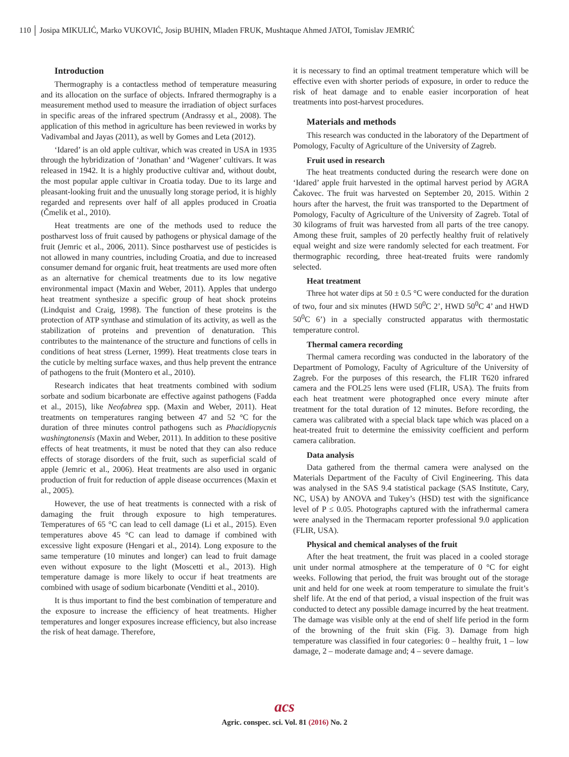110 Josipa MIKULIĆ, Marko VUKOVIĆ, Josip BUHIN, Mladen FRUK, Mushtaque Ahmed JATOI, Tomislav JEMRIĆ
Introduction
Thermography is a contactless method of temperature measuring and its allocation on the surface of objects. Infrared thermography is a measurement method used to measure the irradiation of object surfaces in specific areas of the infrared spectrum (Andrassy et al., 2008). The application of this method in agriculture has been reviewed in works by Vadivambal and Jayas (2011), as well by Gomes and Leta (2012).
‘Idared’ is an old apple cultivar, which was created in USA in 1935 through the hybridization of ‘Jonathan’ and ‘Wagener’ cultivars. It was released in 1942. It is a highly productive cultivar and, without doubt, the most popular apple cultivar in Croatia today. Due to its large and pleasant-looking fruit and the unusually long storage period, it is highly regarded and represents over half of all apples produced in Croatia (Čmelik et al., 2010).
Heat treatments are one of the methods used to reduce the postharvest loss of fruit caused by pathogens or physical damage of the fruit (Jemric et al., 2006, 2011). Since postharvest use of pesticides is not allowed in many countries, including Croatia, and due to increased consumer demand for organic fruit, heat treatments are used more often as an alternative for chemical treatments due to its low negative environmental impact (Maxin and Weber, 2011). Apples that undergo heat treatment synthesize a specific group of heat shock proteins (Lindquist and Craig, 1998). The function of these proteins is the protection of ATP synthase and stimulation of its activity, as well as the stabilization of proteins and prevention of denaturation. This contributes to the maintenance of the structure and functions of cells in conditions of heat stress (Lerner, 1999). Heat treatments close tears in the cuticle by melting surface waxes, and thus help prevent the entrance of pathogens to the fruit (Montero et al., 2010).
Research indicates that heat treatments combined with sodium sorbate and sodium bicarbonate are effective against pathogens (Fadda et al., 2015), like Neofabrea spp. (Maxin and Weber, 2011). Heat treatments on temperatures ranging between 47 and 52 °C for the duration of three minutes control pathogens such as Phacidiopycnis washingtonensis (Maxin and Weber, 2011). In addition to these positive effects of heat treatments, it must be noted that they can also reduce effects of storage disorders of the fruit, such as superficial scald of apple (Jemric et al., 2006). Heat treatments are also used in organic production of fruit for reduction of apple disease occurrences (Maxin et al., 2005).
However, the use of heat treatments is connected with a risk of damaging the fruit through exposure to high temperatures. Temperatures of 65 °C can lead to cell damage (Li et al., 2015). Even temperatures above 45 °C can lead to damage if combined with excessive light exposure (Hengari et al., 2014). Long exposure to the same temperature (10 minutes and longer) can lead to fruit damage even without exposure to the light (Moscetti et al., 2013). High temperature damage is more likely to occur if heat treatments are combined with usage of sodium bicarbonate (Venditti et al., 2010).
It is thus important to find the best combination of temperature and the exposure to increase the efficiency of heat treatments. Higher temperatures and longer exposures increase efficiency, but also increase the risk of heat damage. Therefore,
it is necessary to find an optimal treatment temperature which will be effective even with shorter periods of exposure, in order to reduce the risk of heat damage and to enable easier incorporation of heat treatments into post-harvest procedures.
Materials and methods
This research was conducted in the laboratory of the Department of Pomology, Faculty of Agriculture of the University of Zagreb.
Fruit used in research
The heat treatments conducted during the research were done on ‘Idared’ apple fruit harvested in the optimal harvest period by AGRA Čakovec. The fruit was harvested on September 20, 2015. Within 2 hours after the harvest, the fruit was transported to the Department of Pomology, Faculty of Agriculture of the University of Zagreb. Total of 30 kilograms of fruit was harvested from all parts of the tree canopy. Among these fruit, samples of 20 perfectly healthy fruit of relatively equal weight and size were randomly selected for each treatment. For thermographic recording, three heat-treated fruits were randomly selected.
Heat treatment
Three hot water dips at 50 ± 0.5 °C were conducted for the duration of two, four and six minutes (HWD 50<sup>0</sup>C 2’, HWD 50<sup>0</sup>C 4’ and HWD 50<sup>0</sup>C 6’) in a specially constructed apparatus with thermostatic temperature control.
Thermal camera recording
Thermal camera recording was conducted in the laboratory of the Department of Pomology, Faculty of Agriculture of the University of Zagreb. For the purposes of this research, the FLIR T620 infrared camera and the FOL25 lens were used (FLIR, USA). The fruits from each heat treatment were photographed once every minute after treatment for the total duration of 12 minutes. Before recording, the camera was calibrated with a special black tape which was placed on a heat-treated fruit to determine the emissivity coefficient and perform camera calibration.
Data analysis
Data gathered from the thermal camera were analysed on the Materials Department of the Faculty of Civil Engineering. This data was analysed in the SAS 9.4 statistical package (SAS Institute, Cary, NC, USA) by ANOVA and Tukey’s (HSD) test with the significance level of P ≤ 0.05. Photographs captured with the infrathermal camera were analysed in the Thermacam reporter professional 9.0 application (FLIR, USA).
Physical and chemical analyses of the fruit
After the heat treatment, the fruit was placed in a cooled storage unit under normal atmosphere at the temperature of 0 °C for eight weeks. Following that period, the fruit was brought out of the storage unit and held for one week at room temperature to simulate the fruit’s shelf life. At the end of that period, a visual inspection of the fruit was conducted to detect any possible damage incurred by the heat treatment. The damage was visible only at the end of shelf life period in the form of the browning of the fruit skin (Fig. 3). Damage from high temperature was classified in four categories: 0 – healthy fruit, 1 – low damage, 2 – moderate damage and; 4 – severe damage.
acs
Agric. conspec. sci. Vol. 81 (2016) No. 2